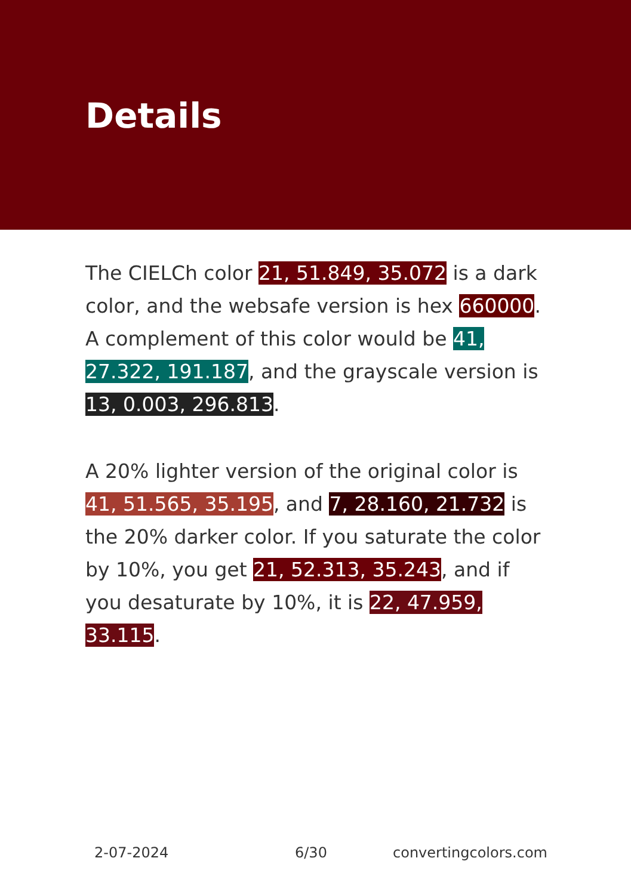Details
The CIELCh color 21, 51.849, 35.072 is a dark color, and the websafe version is hex 660000. A complement of this color would be 41, 27.322, 191.187, and the grayscale version is 13, 0.003, 296.813.
A 20% lighter version of the original color is 41, 51.565, 35.195, and 7, 28.160, 21.732 is the 20% darker color. If you saturate the color by 10%, you get 21, 52.313, 35.243, and if you desaturate by 10%, it is 22, 47.959, 33.115.
2-07-2024 6/30 convertingcolors.com